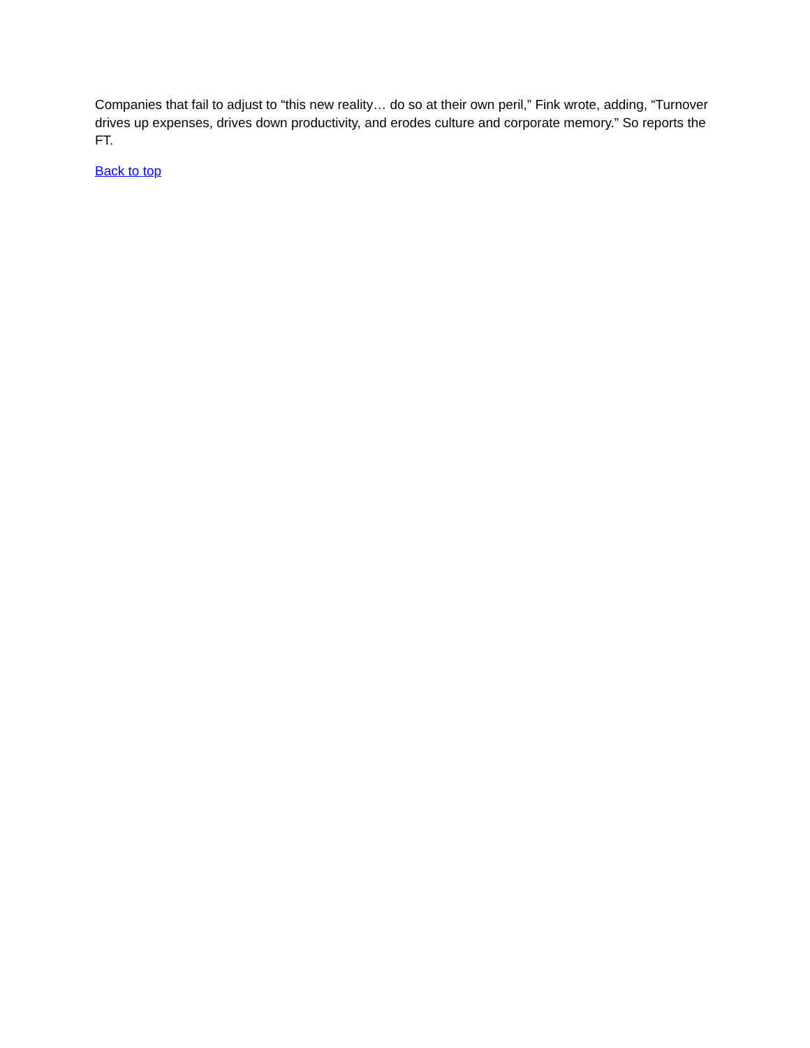Companies that fail to adjust to “this new reality… do so at their own peril,” Fink wrote, adding, “Turnover drives up expenses, drives down productivity, and erodes culture and corporate memory.” So reports the FT.
Back to top